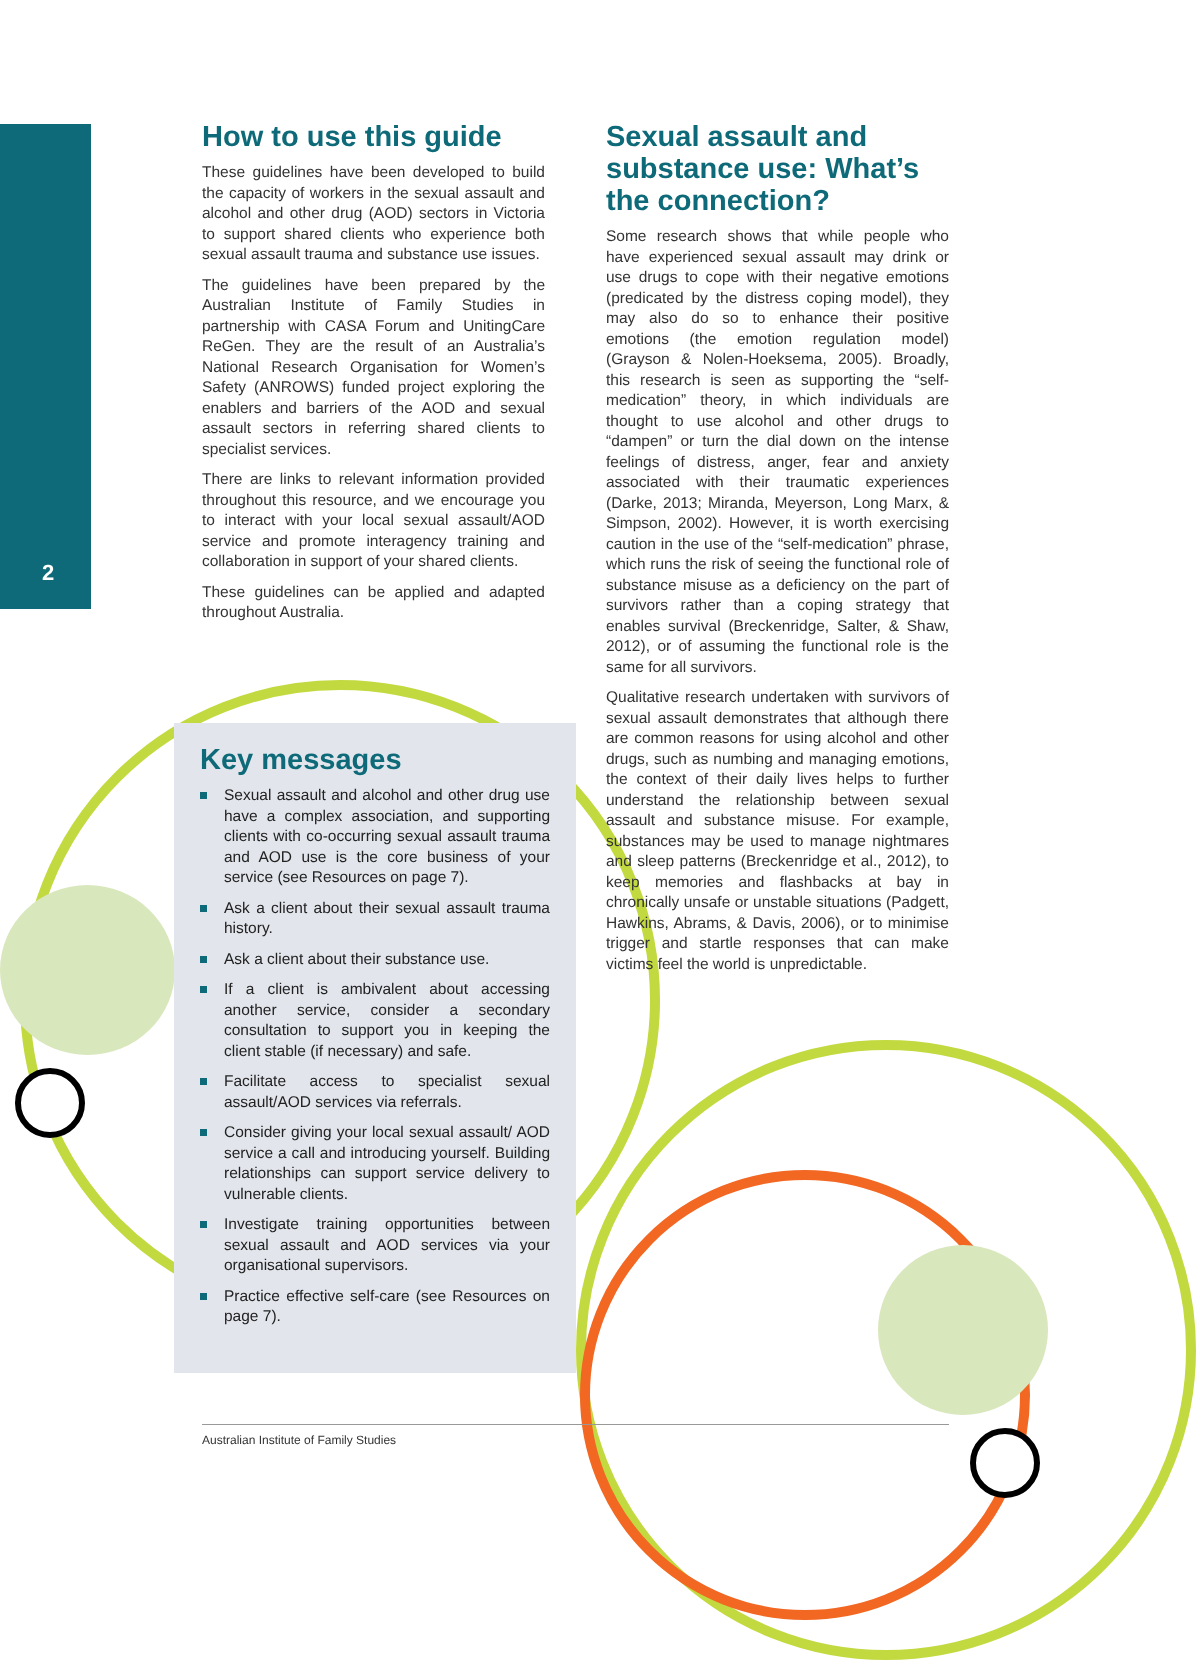2
How to use this guide
These guidelines have been developed to build the capacity of workers in the sexual assault and alcohol and other drug (AOD) sectors in Victoria to support shared clients who experience both sexual assault trauma and substance use issues.
The guidelines have been prepared by the Australian Institute of Family Studies in partnership with CASA Forum and UnitingCare ReGen. They are the result of an Australia’s National Research Organisation for Women’s Safety (ANROWS) funded project exploring the enablers and barriers of the AOD and sexual assault sectors in referring shared clients to specialist services.
There are links to relevant information provided throughout this resource, and we encourage you to interact with your local sexual assault/AOD service and promote interagency training and collaboration in support of your shared clients.
These guidelines can be applied and adapted throughout Australia.
Key messages
Sexual assault and alcohol and other drug use have a complex association, and supporting clients with co-occurring sexual assault trauma and AOD use is the core business of your service (see Resources on page 7).
Ask a client about their sexual assault trauma history.
Ask a client about their substance use.
If a client is ambivalent about accessing another service, consider a secondary consultation to support you in keeping the client stable (if necessary) and safe.
Facilitate access to specialist sexual assault/AOD services via referrals.
Consider giving your local sexual assault/ AOD service a call and introducing yourself. Building relationships can support service delivery to vulnerable clients.
Investigate training opportunities between sexual assault and AOD services via your organisational supervisors.
Practice effective self-care (see Resources on page 7).
Sexual assault and substance use: What’s the connection?
Some research shows that while people who have experienced sexual assault may drink or use drugs to cope with their negative emotions (predicated by the distress coping model), they may also do so to enhance their positive emotions (the emotion regulation model) (Grayson & Nolen-Hoeksema, 2005). Broadly, this research is seen as supporting the “self-medication” theory, in which individuals are thought to use alcohol and other drugs to “dampen” or turn the dial down on the intense feelings of distress, anger, fear and anxiety associated with their traumatic experiences (Darke, 2013; Miranda, Meyerson, Long Marx, & Simpson, 2002). However, it is worth exercising caution in the use of the “self-medication” phrase, which runs the risk of seeing the functional role of substance misuse as a deficiency on the part of survivors rather than a coping strategy that enables survival (Breckenridge, Salter, & Shaw, 2012), or of assuming the functional role is the same for all survivors.
Qualitative research undertaken with survivors of sexual assault demonstrates that although there are common reasons for using alcohol and other drugs, such as numbing and managing emotions, the context of their daily lives helps to further understand the relationship between sexual assault and substance misuse. For example, substances may be used to manage nightmares and sleep patterns (Breckenridge et al., 2012), to keep memories and flashbacks at bay in chronically unsafe or unstable situations (Padgett, Hawkins, Abrams, & Davis, 2006), or to minimise trigger and startle responses that can make victims feel the world is unpredictable.
Australian Institute of Family Studies